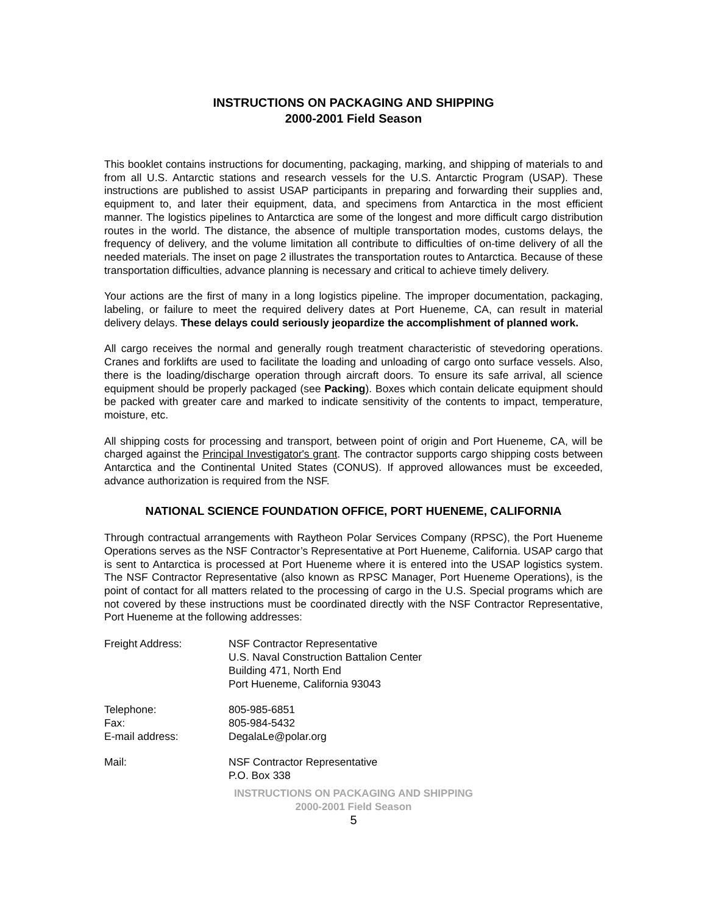INSTRUCTIONS ON PACKAGING AND SHIPPING
2000-2001 Field Season
This booklet contains instructions for documenting, packaging, marking, and shipping of materials to and from all U.S. Antarctic stations and research vessels for the U.S. Antarctic Program (USAP). These instructions are published to assist USAP participants in preparing and forwarding their supplies and, equipment to, and later their equipment, data, and specimens from Antarctica in the most efficient manner. The logistics pipelines to Antarctica are some of the longest and more difficult cargo distribution routes in the world. The distance, the absence of multiple transportation modes, customs delays, the frequency of delivery, and the volume limitation all contribute to difficulties of on-time delivery of all the needed materials. The inset on page 2 illustrates the transportation routes to Antarctica. Because of these transportation difficulties, advance planning is necessary and critical to achieve timely delivery.
Your actions are the first of many in a long logistics pipeline. The improper documentation, packaging, labeling, or failure to meet the required delivery dates at Port Hueneme, CA, can result in material delivery delays. These delays could seriously jeopardize the accomplishment of planned work.
All cargo receives the normal and generally rough treatment characteristic of stevedoring operations. Cranes and forklifts are used to facilitate the loading and unloading of cargo onto surface vessels. Also, there is the loading/discharge operation through aircraft doors. To ensure its safe arrival, all science equipment should be properly packaged (see Packing). Boxes which contain delicate equipment should be packed with greater care and marked to indicate sensitivity of the contents to impact, temperature, moisture, etc.
All shipping costs for processing and transport, between point of origin and Port Hueneme, CA, will be charged against the Principal Investigator's grant. The contractor supports cargo shipping costs between Antarctica and the Continental United States (CONUS). If approved allowances must be exceeded, advance authorization is required from the NSF.
NATIONAL SCIENCE FOUNDATION OFFICE, PORT HUENEME, CALIFORNIA
Through contractual arrangements with Raytheon Polar Services Company (RPSC), the Port Hueneme Operations serves as the NSF Contractor’s Representative at Port Hueneme, California. USAP cargo that is sent to Antarctica is processed at Port Hueneme where it is entered into the USAP logistics system. The NSF Contractor Representative (also known as RPSC Manager, Port Hueneme Operations), is the point of contact for all matters related to the processing of cargo in the U.S. Special programs which are not covered by these instructions must be coordinated directly with the NSF Contractor Representative, Port Hueneme at the following addresses:
| Freight Address: | NSF Contractor Representative U.S. Naval Construction Battalion Center Building 471, North End Port Hueneme, California 93043 |
| Telephone: | 805-985-6851 |
| Fax: | 805-984-5432 |
| E-mail address: | DegalaLe@polar.org |
| Mail: | NSF Contractor Representative P.O. Box 338 |
INSTRUCTIONS ON PACKAGING AND SHIPPING
2000-2001 Field Season
5